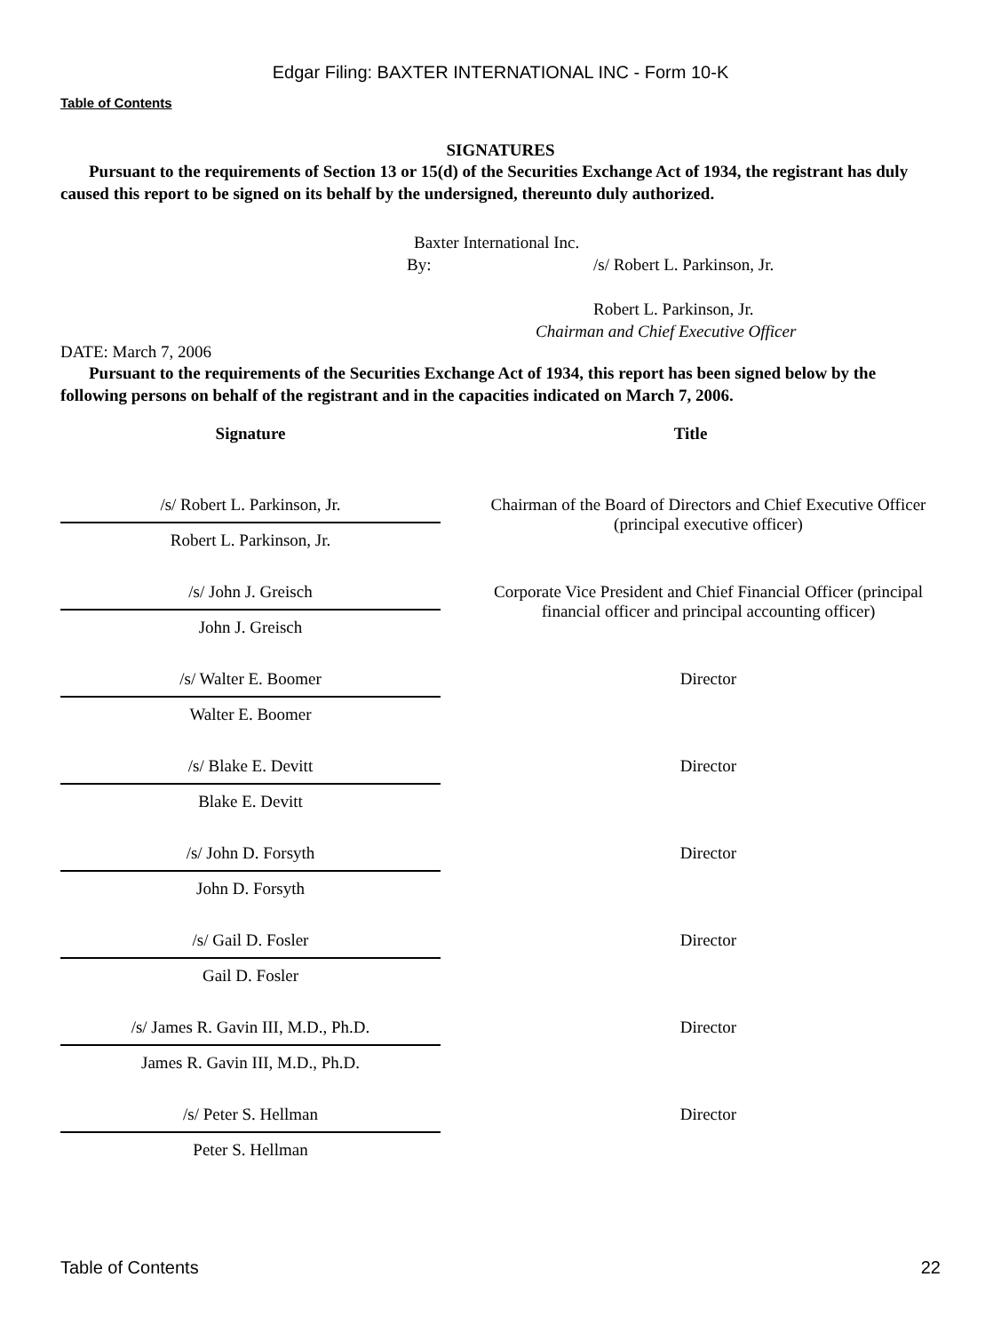Edgar Filing: BAXTER INTERNATIONAL INC - Form 10-K
Table of Contents
SIGNATURES
Pursuant to the requirements of Section 13 or 15(d) of the Securities Exchange Act of 1934, the registrant has duly caused this report to be signed on its behalf by the undersigned, thereunto duly authorized.
Baxter International Inc.
By: /s/ Robert L. Parkinson, Jr.
Robert L. Parkinson, Jr.
Chairman and Chief Executive Officer
DATE: March 7, 2006
Pursuant to the requirements of the Securities Exchange Act of 1934, this report has been signed below by the following persons on behalf of the registrant and in the capacities indicated on March 7, 2006.
| Signature | Title |
| --- | --- |
| /s/ Robert L. Parkinson, Jr. Robert L. Parkinson, Jr. | Chairman of the Board of Directors and Chief Executive Officer (principal executive officer) |
| /s/ John J. Greisch John J. Greisch | Corporate Vice President and Chief Financial Officer (principal financial officer and principal accounting officer) |
| /s/ Walter E. Boomer Walter E. Boomer | Director |
| /s/ Blake E. Devitt Blake E. Devitt | Director |
| /s/ John D. Forsyth John D. Forsyth | Director |
| /s/ Gail D. Fosler Gail D. Fosler | Director |
| /s/ James R. Gavin III, M.D., Ph.D. James R. Gavin III, M.D., Ph.D. | Director |
| /s/ Peter S. Hellman Peter S. Hellman | Director |
Table of Contents 22